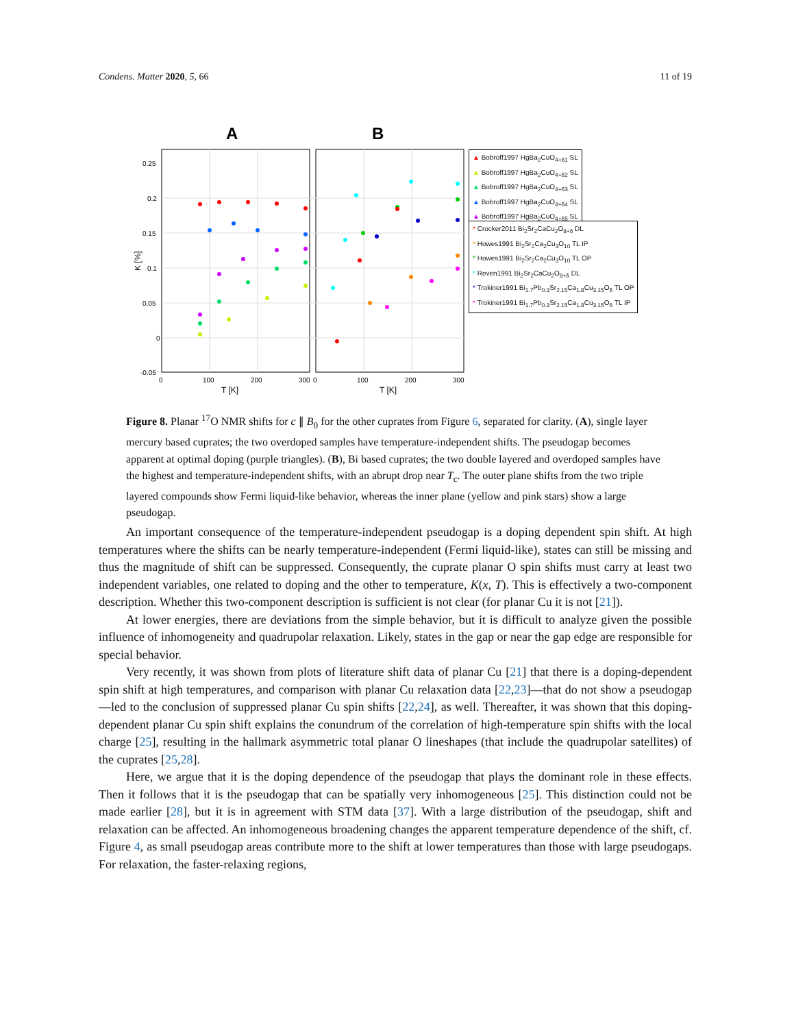Condens. Matter 2020, 5, 66 11 of 19
A
B
0.25
0.2
0.15
0.1
0.05
0
-0.05
0
100
200
300
0
100
200
300
T [K]
T [K]
K [%]
▲ Bobroff1997 HgBa<sub>2</sub>CuO<sub>4+δ1</sub> SL
▲ Bobroff1997 HgBa<sub>2</sub>CuO<sub>4+δ2</sub> SL
▲ Bobroff1997 HgBa<sub>2</sub>CuO<sub>4+δ3</sub> SL
▲ Bobroff1997 HgBa<sub>2</sub>CuO<sub>4+δ4</sub> SL
▲ Bobroff1997 HgBa<sub>2</sub>CuO<sub>4+δ5</sub> SL
* Crocker2011 Bi<sub>2</sub>Sr<sub>2</sub>CaCu<sub>2</sub>O<sub>8+δ</sub> DL
* Howes1991 Bi<sub>2</sub>Sr<sub>2</sub>Ca<sub>2</sub>Cu<sub>3</sub>O<sub>10</sub> TL IP
* Howes1991 Bi<sub>2</sub>Sr<sub>2</sub>Ca<sub>2</sub>Cu<sub>3</sub>O<sub>10</sub> TL OP
* Reven1991 Bi<sub>2</sub>Sr<sub>2</sub>CaCu<sub>2</sub>O<sub>8+δ</sub> DL
* Trokiner1991 Bi<sub>1.7</sub>Pb<sub>0.3</sub>Sr<sub>2.15</sub>Ca<sub>1.8</sub>Cu<sub>3.15</sub>O<sub>δ</sub> TL OP
* Trokiner1991 Bi<sub>1.7</sub>Pb<sub>0.3</sub>Sr<sub>2.15</sub>Ca<sub>1.8</sub>Cu<sub>3.15</sub>O<sub>δ</sub> TL IP
Figure 8. Planar <sup>17</sup>O NMR shifts for c ∥ B<sub>0</sub> for the other cuprates from Figure 6, separated for clarity. (A), single layer mercury based cuprates; the two overdoped samples have temperature-independent shifts. The pseudogap becomes apparent at optimal doping (purple triangles). (B), Bi based cuprates; the two double layered and overdoped samples have the highest and temperature-independent shifts, with an abrupt drop near T<sub>c</sub>. The outer plane shifts from the two triple layered compounds show Fermi liquid-like behavior, whereas the inner plane (yellow and pink stars) show a large pseudogap.
An important consequence of the temperature-independent pseudogap is a doping dependent spin shift. At high temperatures where the shifts can be nearly temperature-independent (Fermi liquid-like), states can still be missing and thus the magnitude of shift can be suppressed. Consequently, the cuprate planar O spin shifts must carry at least two independent variables, one related to doping and the other to temperature, K(x, T). This is effectively a two-component description. Whether this two-component description is sufficient is not clear (for planar Cu it is not [21]).
At lower energies, there are deviations from the simple behavior, but it is difficult to analyze given the possible influence of inhomogeneity and quadrupolar relaxation. Likely, states in the gap or near the gap edge are responsible for special behavior.
Very recently, it was shown from plots of literature shift data of planar Cu [21] that there is a doping-dependent spin shift at high temperatures, and comparison with planar Cu relaxation data [22,23]—that do not show a pseudogap—led to the conclusion of suppressed planar Cu spin shifts [22,24], as well. Thereafter, it was shown that this doping-dependent planar Cu spin shift explains the conundrum of the correlation of high-temperature spin shifts with the local charge [25], resulting in the hallmark asymmetric total planar O lineshapes (that include the quadrupolar satellites) of the cuprates [25,28].
Here, we argue that it is the doping dependence of the pseudogap that plays the dominant role in these effects. Then it follows that it is the pseudogap that can be spatially very inhomogeneous [25]. This distinction could not be made earlier [28], but it is in agreement with STM data [37]. With a large distribution of the pseudogap, shift and relaxation can be affected. An inhomogeneous broadening changes the apparent temperature dependence of the shift, cf. Figure 4, as small pseudogap areas contribute more to the shift at lower temperatures than those with large pseudogaps. For relaxation, the faster-relaxing regions,